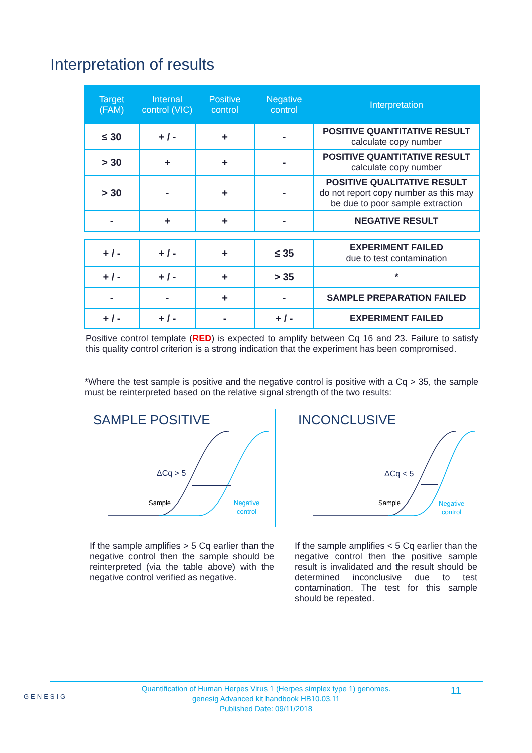Interpretation of results
| Target (FAM) | Internal control (VIC) | Positive control | Negative control | Interpretation |
| --- | --- | --- | --- | --- |
| ≤ 30 | + / - | + | - | POSITIVE QUANTITATIVE RESULT calculate copy number |
| > 30 | + | + | - | POSITIVE QUANTITATIVE RESULT calculate copy number |
| > 30 | - | + | - | POSITIVE QUALITATIVE RESULT do not report copy number as this may be due to poor sample extraction |
| - | + | + | - | NEGATIVE RESULT |
| + / - | + / - | + | ≤ 35 | EXPERIMENT FAILED due to test contamination |
| + / - | + / - | + | > 35 | * |
| - | - | + | - | SAMPLE PREPARATION FAILED |
| + / - | + / - | - | + / - | EXPERIMENT FAILED |
Positive control template (RED) is expected to amplify between Cq 16 and 23. Failure to satisfy this quality control criterion is a strong indication that the experiment has been compromised.
*Where the test sample is positive and the negative control is positive with a Cq > 35, the sample must be reinterpreted based on the relative signal strength of the two results:
SAMPLE POSITIVE
ΔCq > 5
Sample
Negative
control
INCONCLUSIVE
ΔCq < 5
Sample
Negative
control
If the sample amplifies > 5 Cq earlier than the negative control then the sample should be reinterpreted (via the table above) with the negative control verified as negative.
If the sample amplifies < 5 Cq earlier than the negative control then the positive sample result is invalidated and the result should be determined inconclusive due to test contamination. The test for this sample should be repeated.
GENESIG
Quantification of Human Herpes Virus 1 (Herpes simplex type 1) genomes.
genesig Advanced kit handbook HB10.03.11
Published Date: 09/11/2018
11